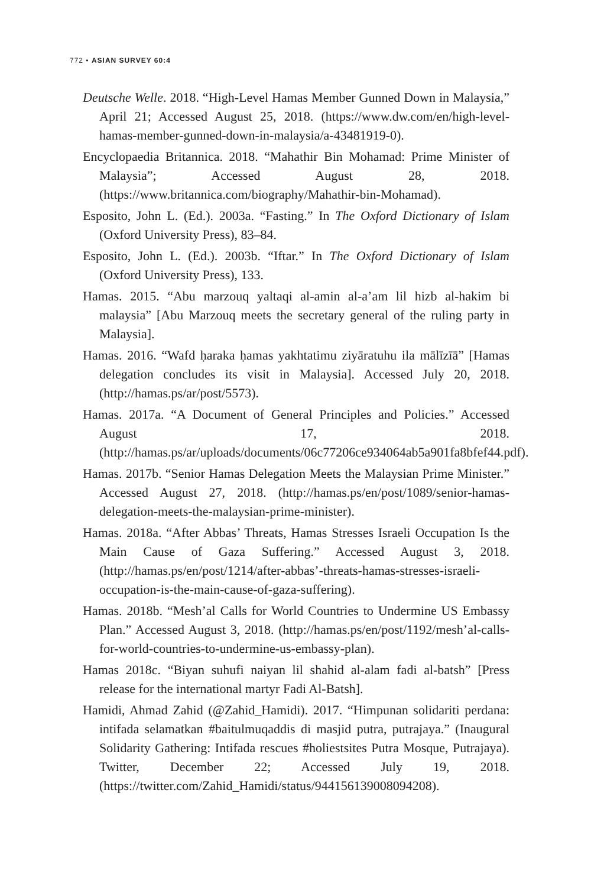772 • ASIAN SURVEY 60:4
Deutsche Welle. 2018. “High-Level Hamas Member Gunned Down in Malaysia,” April 21; Accessed August 25, 2018. (https://www.dw.com/en/high-level-hamas-member-gunned-down-in-malaysia/a-43481919-0).
Encyclopaedia Britannica. 2018. “Mahathir Bin Mohamad: Prime Minister of Malaysia”; Accessed August 28, 2018. (https://www.britannica.com/biography/Mahathir-bin-Mohamad).
Esposito, John L. (Ed.). 2003a. “Fasting.” In The Oxford Dictionary of Islam (Oxford University Press), 83–84.
Esposito, John L. (Ed.). 2003b. “Iftar.” In The Oxford Dictionary of Islam (Oxford University Press), 133.
Hamas. 2015. “Abu marzouq yaltaqi al-amin al-a’am lil hizb al-hakim bi malaysia” [Abu Marzouq meets the secretary general of the ruling party in Malaysia].
Hamas. 2016. “Wafd ḥaraka ḥamas yakhtatimu ziyāratuhu ila mālīzīā” [Hamas delegation concludes its visit in Malaysia]. Accessed July 20, 2018. (http://hamas.ps/ar/post/5573).
Hamas. 2017a. “A Document of General Principles and Policies.” Accessed August 17, 2018. (http://hamas.ps/ar/uploads/documents/06c77206ce934064ab5a901fa8bfef44.pdf).
Hamas. 2017b. “Senior Hamas Delegation Meets the Malaysian Prime Minister.” Accessed August 27, 2018. (http://hamas.ps/en/post/1089/senior-hamas-delegation-meets-the-malaysian-prime-minister).
Hamas. 2018a. “After Abbas’ Threats, Hamas Stresses Israeli Occupation Is the Main Cause of Gaza Suffering.” Accessed August 3, 2018. (http://hamas.ps/en/post/1214/after-abbas’-threats-hamas-stresses-israeli-occupation-is-the-main-cause-of-gaza-suffering).
Hamas. 2018b. “Mesh’al Calls for World Countries to Undermine US Embassy Plan.” Accessed August 3, 2018. (http://hamas.ps/en/post/1192/mesh’al-calls-for-world-countries-to-undermine-us-embassy-plan).
Hamas 2018c. “Biyan suhufi naiyan lil shahid al-alam fadi al-batsh” [Press release for the international martyr Fadi Al-Batsh].
Hamidi, Ahmad Zahid (@Zahid_Hamidi). 2017. “Himpunan solidariti perdana: intifada selamatkan #baitulmuqaddis di masjid putra, putrajaya.” (Inaugural Solidarity Gathering: Intifada rescues #holiestsites Putra Mosque, Putrajaya). Twitter, December 22; Accessed July 19, 2018. (https://twitter.com/Zahid_Hamidi/status/944156139008094208).